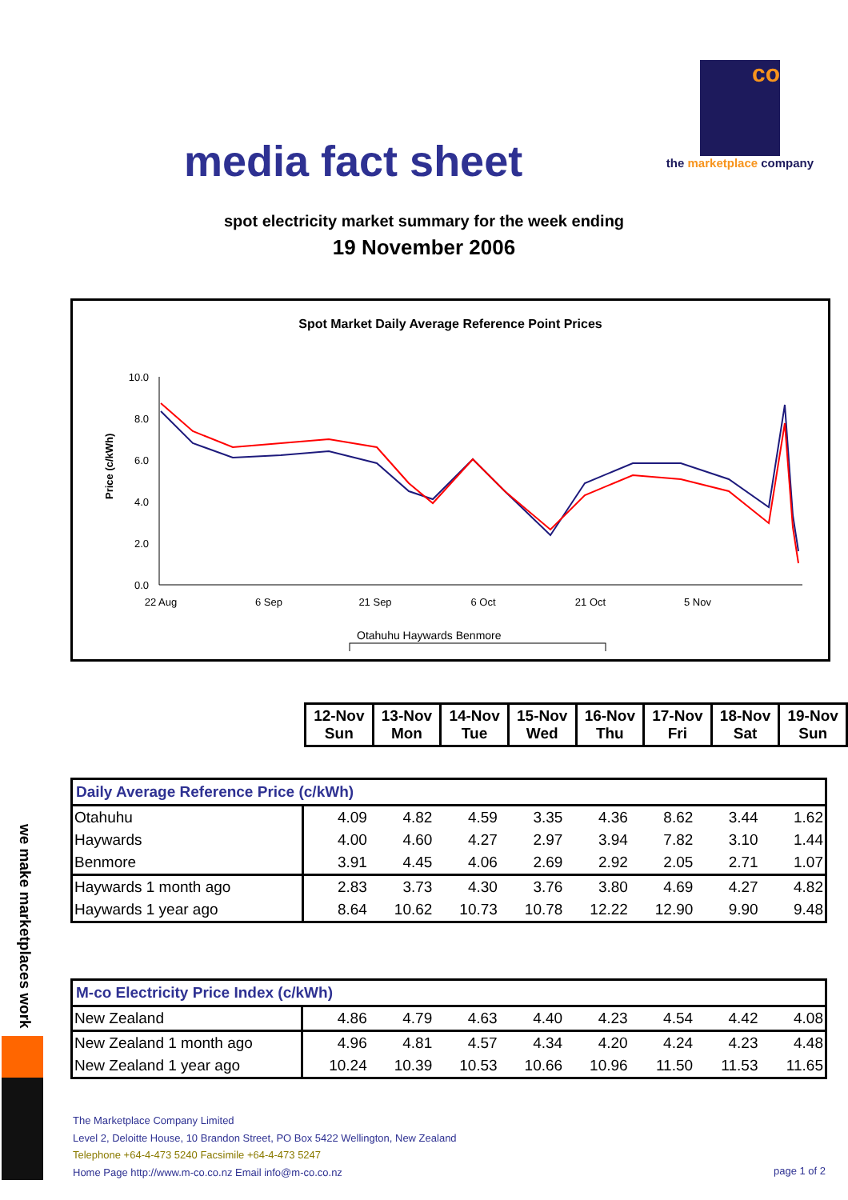media fact sheet
co
the marketplace company
spot electricity market summary for the week ending
19 November 2006
Spot Market Daily Average Reference Point Prices
Price (c/kWh)
10.0
8.0
6.0
4.0
2.0
0.0
22 Aug
6 Sep
21 Sep
6 Oct
21 Oct
5 Nov
Otahuhu Haywards Benmore
| 12-Nov Sun | 13-Nov Mon | 14-Nov Tue | 15-Nov Wed | 16-Nov Thu | 17-Nov Fri | 18-Nov Sat | 19-Nov Sun |
| Daily Average Reference Price (c/kWh) | | | | | | | | |
| --- | --- | --- | --- | --- | --- | --- | --- | --- |
| Otahuhu | 4.09 | 4.82 | 4.59 | 3.35 | 4.36 | 8.62 | 3.44 | 1.62 |
| Haywards | 4.00 | 4.60 | 4.27 | 2.97 | 3.94 | 7.82 | 3.10 | 1.44 |
| Benmore | 3.91 | 4.45 | 4.06 | 2.69 | 2.92 | 2.05 | 2.71 | 1.07 |
| Haywards 1 month ago | 2.83 | 3.73 | 4.30 | 3.76 | 3.80 | 4.69 | 4.27 | 4.82 |
| Haywards 1 year ago | 8.64 | 10.62 | 10.73 | 10.78 | 12.22 | 12.90 | 9.90 | 9.48 |
| M-co Electricity Price Index (c/kWh) | | | | | | | | |
| --- | --- | --- | --- | --- | --- | --- | --- | --- |
| New Zealand | 4.86 | 4.79 | 4.63 | 4.40 | 4.23 | 4.54 | 4.42 | 4.08 |
| New Zealand 1 month ago | 4.96 | 4.81 | 4.57 | 4.34 | 4.20 | 4.24 | 4.23 | 4.48 |
| New Zealand 1 year ago | 10.24 | 10.39 | 10.53 | 10.66 | 10.96 | 11.50 | 11.53 | 11.65 |
we make marketplaces work
The Marketplace Company Limited
Level 2, Deloitte House, 10 Brandon Street, PO Box 5422 Wellington, New Zealand
Telephone +64-4-473 5240 Facsimile +64-4-473 5247
Home Page http://www.m-co.co.nz Email info@m-co.co.nz
page 1 of 2